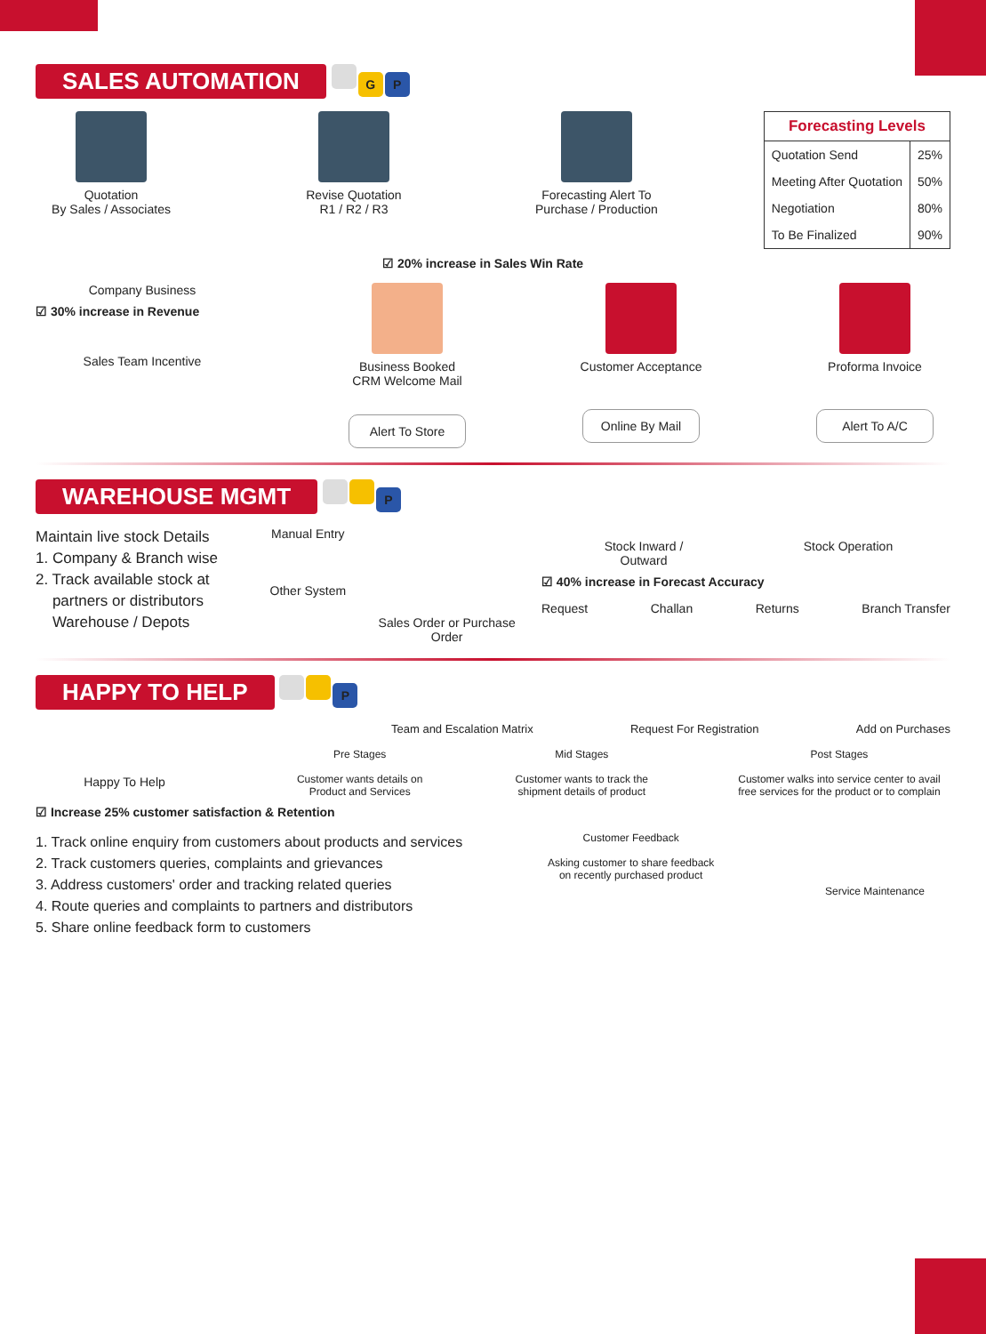SALES AUTOMATION G P
Quotation
By Sales / Associates
Revise Quotation
R1 / R2 / R3
Forecasting Alert To
Purchase / Production
| Forecasting Levels | |
| --- | --- |
| Quotation Send | 25% |
| Meeting After Quotation | 50% |
| Negotiation | 80% |
| To Be Finalized | 90% |
☑ 20% increase in Sales Win Rate
Company Business
☑ 30% increase in Revenue
Sales Team Incentive
Business Booked
CRM Welcome Mail
Alert To Store
Customer Acceptance
Online By Mail
Proforma Invoice
Alert To A/C
WAREHOUSE MGMT P
Maintain live stock Details
1. Company & Branch wise
2. Track available stock at
partners or distributors
Warehouse / Depots
Manual Entry
Other System
Sales Order or Purchase Order
Stock Inward /
Outward
Stock Operation
☑ 40% increase in Forecast Accuracy
Request Challan Returns Branch Transfer
HAPPY TO HELP P
Team and Escalation Matrix Request For Registration Add on Purchases
Happy To Help
Pre Stages
Customer wants details on Product and Services
Mid Stages
Customer wants to track the shipment details of product
Post Stages
Customer walks into service center to avail free services for the product or to complain
☑ Increase 25% customer satisfaction & Retention
1. Track online enquiry from customers about products and services
2. Track customers queries, complaints and grievances
3. Address customers' order and tracking related queries
4. Route queries and complaints to partners and distributors
5. Share online feedback form to customers
Customer Feedback
Asking customer to share feedback on recently purchased product
Service Maintenance